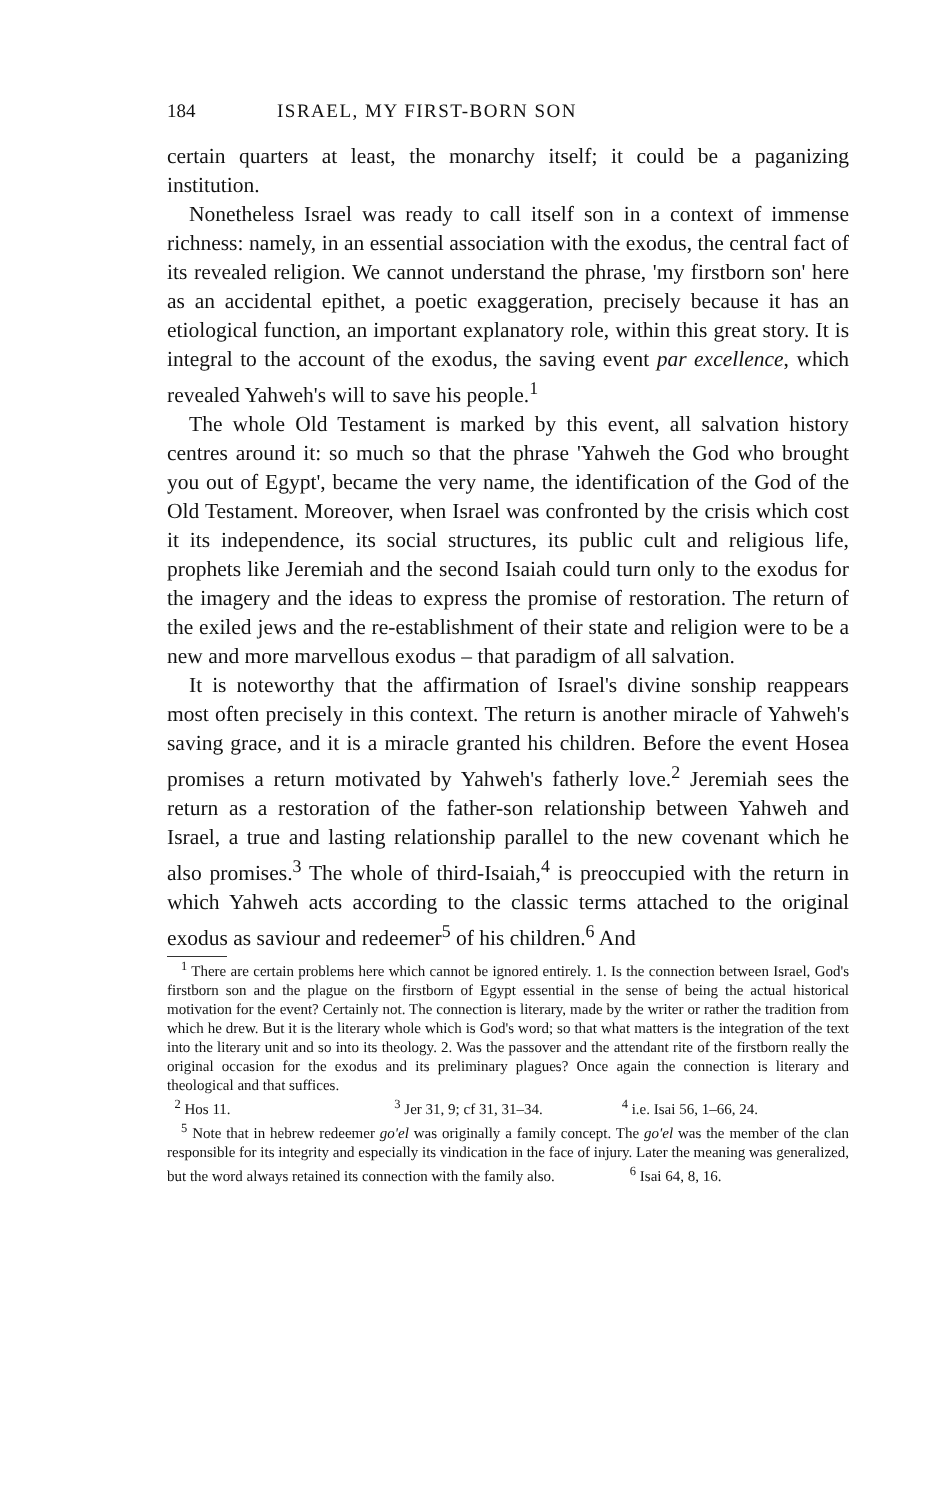184 ISRAEL, MY FIRST-BORN SON
certain quarters at least, the monarchy itself; it could be a paganizing institution.
Nonetheless Israel was ready to call itself son in a context of immense richness: namely, in an essential association with the exodus, the central fact of its revealed religion. We cannot understand the phrase, 'my firstborn son' here as an accidental epithet, a poetic exaggeration, precisely because it has an etiological function, an important explanatory role, within this great story. It is integral to the account of the exodus, the saving event par excellence, which revealed Yahweh's will to save his people.<sup>1</sup>
The whole Old Testament is marked by this event, all salvation history centres around it: so much so that the phrase 'Yahweh the God who brought you out of Egypt', became the very name, the identification of the God of the Old Testament. Moreover, when Israel was confronted by the crisis which cost it its independence, its social structures, its public cult and religious life, prophets like Jeremiah and the second Isaiah could turn only to the exodus for the imagery and the ideas to express the promise of restoration. The return of the exiled jews and the re-establishment of their state and religion were to be a new and more marvellous exodus – that paradigm of all salvation.
It is noteworthy that the affirmation of Israel's divine sonship reappears most often precisely in this context. The return is another miracle of Yahweh's saving grace, and it is a miracle granted his children. Before the event Hosea promises a return motivated by Yahweh's fatherly love.<sup>2</sup> Jeremiah sees the return as a restoration of the father-son relationship between Yahweh and Israel, a true and lasting relationship parallel to the new covenant which he also promises.<sup>3</sup> The whole of third-Isaiah,<sup>4</sup> is preoccupied with the return in which Yahweh acts according to the classic terms attached to the original exodus as saviour and redeemer<sup>5</sup> of his children.<sup>6</sup> And
<sup>1</sup> There are certain problems here which cannot be ignored entirely. 1. Is the connection between Israel, God's firstborn son and the plague on the firstborn of Egypt essential in the sense of being the actual historical motivation for the event? Certainly not. The connection is literary, made by the writer or rather the tradition from which he drew. But it is the literary whole which is God's word; so that what matters is the integration of the text into the literary unit and so into its theology. 2. Was the passover and the attendant rite of the firstborn really the original occasion for the exodus and its preliminary plagues? Once again the connection is literary and theological and that suffices.
<sup>2</sup> Hos 11. <sup>3</sup> Jer 31, 9; cf 31, 31–34. <sup>4</sup> i.e. Isai 56, 1–66, 24.
<sup>5</sup> Note that in hebrew redeemer go'el was originally a family concept. The go'el was the member of the clan responsible for its integrity and especially its vindication in the face of injury. Later the meaning was generalized, but the word always retained its connection with the family also. <sup>6</sup> Isai 64, 8, 16.